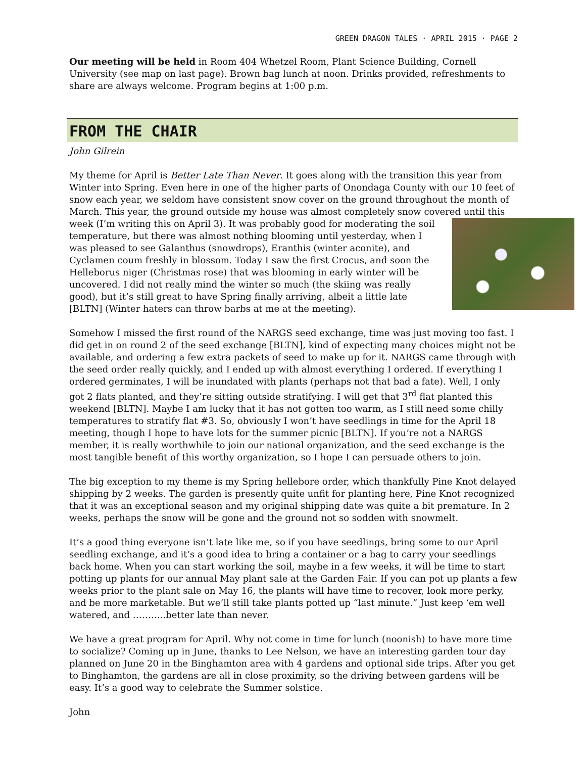GREEN DRAGON TALES · APRIL 2015 · PAGE 2
Our meeting will be held in Room 404 Whetzel Room, Plant Science Building, Cornell University (see map on last page). Brown bag lunch at noon. Drinks provided, refreshments to share are always welcome. Program begins at 1:00 p.m.
FROM THE CHAIR
John Gilrein
My theme for April is Better Late Than Never. It goes along with the transition this year from Winter into Spring. Even here in one of the higher parts of Onondaga County with our 10 feet of snow each year, we seldom have consistent snow cover on the ground throughout the month of March. This year, the ground outside my house was almost completely snow covered until this week (I’m writing this on April 3). It was probably good for moderating the soil temperature, but there was almost nothing blooming until yesterday, when I was pleased to see Galanthus (snowdrops), Eranthis (winter aconite), and Cyclamen coum freshly in blossom. Today I saw the first Crocus, and soon the Helleborus niger (Christmas rose) that was blooming in early winter will be uncovered. I did not really mind the winter so much (the skiing was really good), but it’s still great to have Spring finally arriving, albeit a little late [BLTN] (Winter haters can throw barbs at me at the meeting).
Somehow I missed the first round of the NARGS seed exchange, time was just moving too fast. I did get in on round 2 of the seed exchange [BLTN], kind of expecting many choices might not be available, and ordering a few extra packets of seed to make up for it. NARGS came through with the seed order really quickly, and I ended up with almost everything I ordered. If everything I ordered germinates, I will be inundated with plants (perhaps not that bad a fate). Well, I only got 2 flats planted, and they’re sitting outside stratifying. I will get that 3<sup>rd</sup> flat planted this weekend [BLTN]. Maybe I am lucky that it has not gotten too warm, as I still need some chilly temperatures to stratify flat #3. So, obviously I won’t have seedlings in time for the April 18 meeting, though I hope to have lots for the summer picnic [BLTN]. If you’re not a NARGS member, it is really worthwhile to join our national organization, and the seed exchange is the most tangible benefit of this worthy organization, so I hope I can persuade others to join.
The big exception to my theme is my Spring hellebore order, which thankfully Pine Knot delayed shipping by 2 weeks. The garden is presently quite unfit for planting here, Pine Knot recognized that it was an exceptional season and my original shipping date was quite a bit premature. In 2 weeks, perhaps the snow will be gone and the ground not so sodden with snowmelt.
It’s a good thing everyone isn’t late like me, so if you have seedlings, bring some to our April seedling exchange, and it’s a good idea to bring a container or a bag to carry your seedlings back home. When you can start working the soil, maybe in a few weeks, it will be time to start potting up plants for our annual May plant sale at the Garden Fair. If you can pot up plants a few weeks prior to the plant sale on May 16, the plants will have time to recover, look more perky, and be more marketable. But we’ll still take plants potted up “last minute.” Just keep ‘em well watered, and ………..better late than never.
We have a great program for April. Why not come in time for lunch (noonish) to have more time to socialize? Coming up in June, thanks to Lee Nelson, we have an interesting garden tour day planned on June 20 in the Binghamton area with 4 gardens and optional side trips. After you get to Binghamton, the gardens are all in close proximity, so the driving between gardens will be easy. It’s a good way to celebrate the Summer solstice.
John